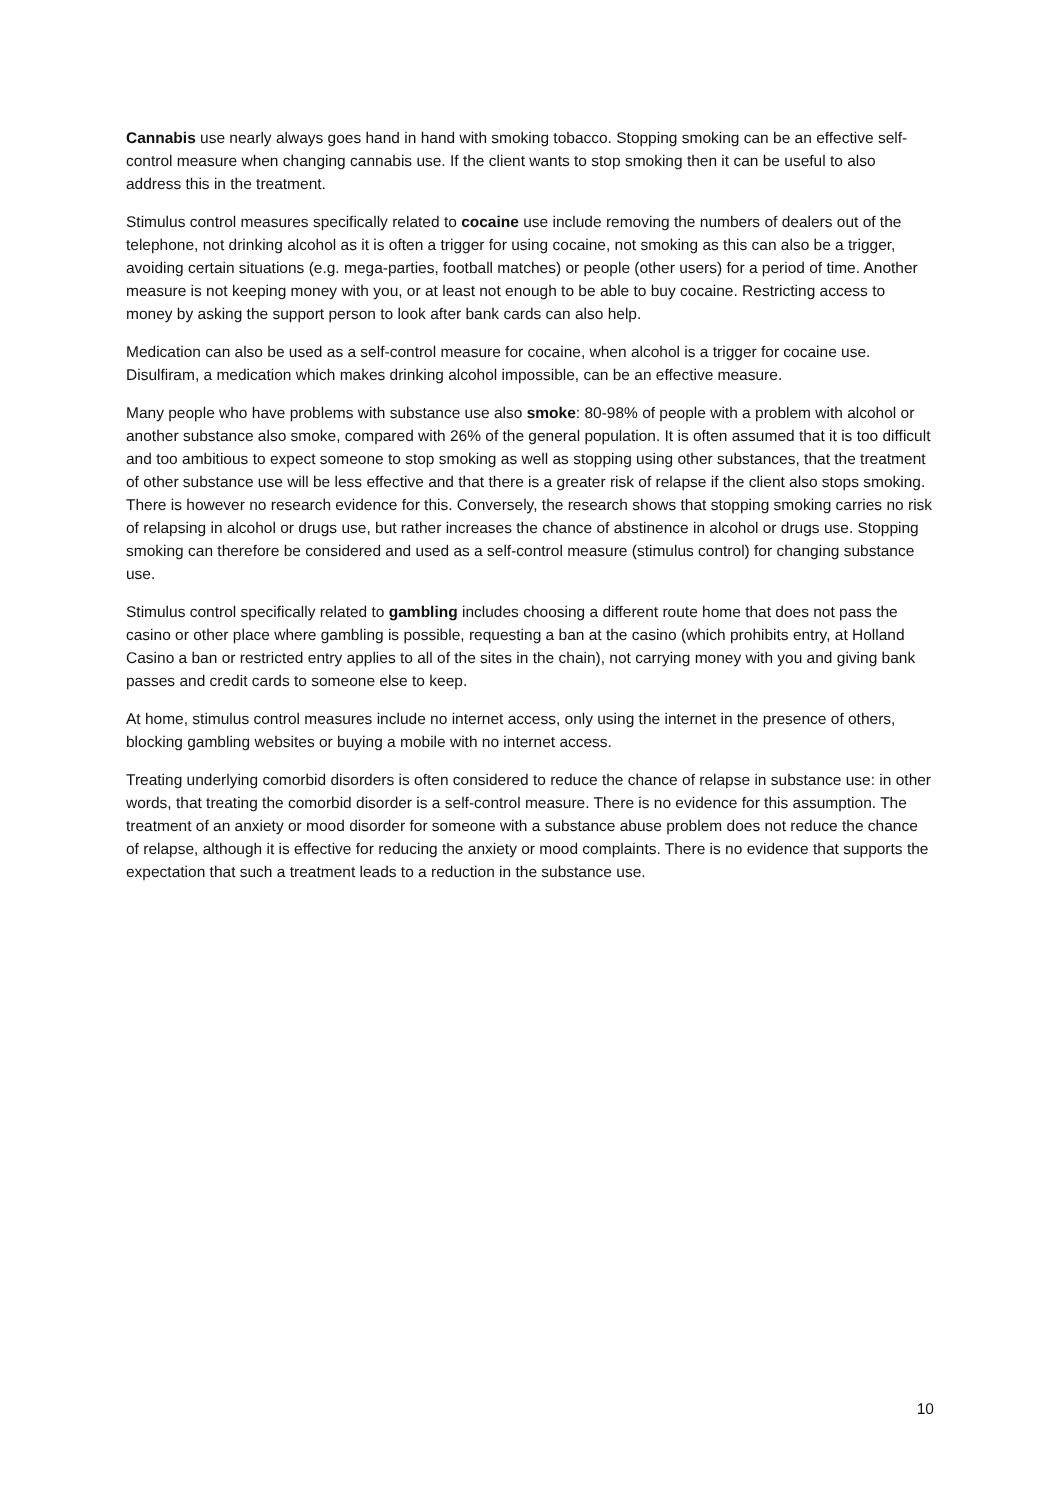Cannabis use nearly always goes hand in hand with smoking tobacco. Stopping smoking can be an effective self-control measure when changing cannabis use. If the client wants to stop smoking then it can be useful to also address this in the treatment.
Stimulus control measures specifically related to cocaine use include removing the numbers of dealers out of the telephone, not drinking alcohol as it is often a trigger for using cocaine, not smoking as this can also be a trigger, avoiding certain situations (e.g. mega-parties, football matches) or people (other users) for a period of time. Another measure is not keeping money with you, or at least not enough to be able to buy cocaine. Restricting access to money by asking the support person to look after bank cards can also help.
Medication can also be used as a self-control measure for cocaine, when alcohol is a trigger for cocaine use. Disulfiram, a medication which makes drinking alcohol impossible, can be an effective measure.
Many people who have problems with substance use also smoke: 80-98% of people with a problem with alcohol or another substance also smoke, compared with 26% of the general population. It is often assumed that it is too difficult and too ambitious to expect someone to stop smoking as well as stopping using other substances, that the treatment of other substance use will be less effective and that there is a greater risk of relapse if the client also stops smoking. There is however no research evidence for this. Conversely, the research shows that stopping smoking carries no risk of relapsing in alcohol or drugs use, but rather increases the chance of abstinence in alcohol or drugs use. Stopping smoking can therefore be considered and used as a self-control measure (stimulus control) for changing substance use.
Stimulus control specifically related to gambling includes choosing a different route home that does not pass the casino or other place where gambling is possible, requesting a ban at the casino (which prohibits entry, at Holland Casino a ban or restricted entry applies to all of the sites in the chain), not carrying money with you and giving bank passes and credit cards to someone else to keep.
At home, stimulus control measures include no internet access, only using the internet in the presence of others, blocking gambling websites or buying a mobile with no internet access.
Treating underlying comorbid disorders is often considered to reduce the chance of relapse in substance use: in other words, that treating the comorbid disorder is a self-control measure. There is no evidence for this assumption. The treatment of an anxiety or mood disorder for someone with a substance abuse problem does not reduce the chance of relapse, although it is effective for reducing the anxiety or mood complaints. There is no evidence that supports the expectation that such a treatment leads to a reduction in the substance use.
10